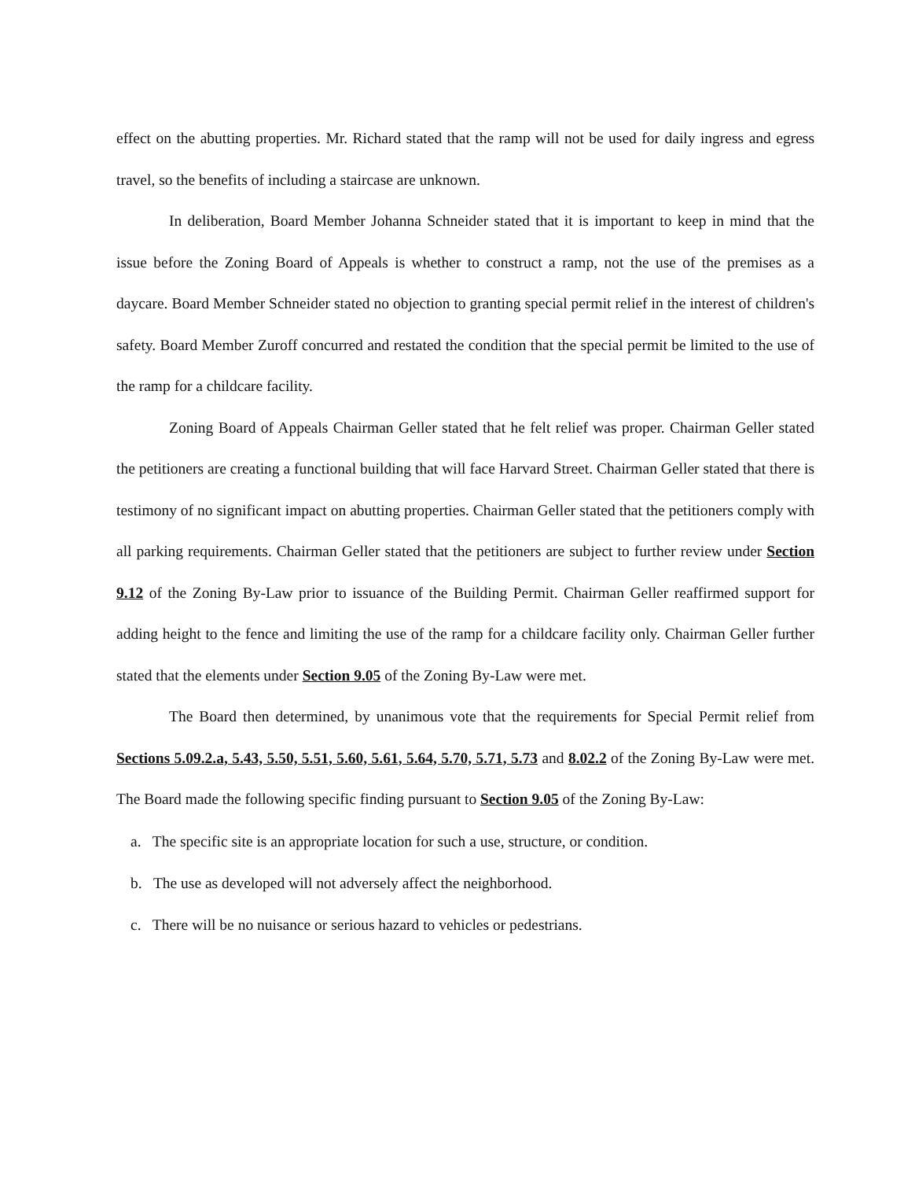effect on the abutting properties. Mr. Richard stated that the ramp will not be used for daily ingress and egress travel, so the benefits of including a staircase are unknown.
In deliberation, Board Member Johanna Schneider stated that it is important to keep in mind that the issue before the Zoning Board of Appeals is whether to construct a ramp, not the use of the premises as a daycare. Board Member Schneider stated no objection to granting special permit relief in the interest of children's safety. Board Member Zuroff concurred and restated the condition that the special permit be limited to the use of the ramp for a childcare facility.
Zoning Board of Appeals Chairman Geller stated that he felt relief was proper. Chairman Geller stated the petitioners are creating a functional building that will face Harvard Street. Chairman Geller stated that there is testimony of no significant impact on abutting properties. Chairman Geller stated that the petitioners comply with all parking requirements. Chairman Geller stated that the petitioners are subject to further review under Section 9.12 of the Zoning By-Law prior to issuance of the Building Permit. Chairman Geller reaffirmed support for adding height to the fence and limiting the use of the ramp for a childcare facility only. Chairman Geller further stated that the elements under Section 9.05 of the Zoning By-Law were met.
The Board then determined, by unanimous vote that the requirements for Special Permit relief from Sections 5.09.2.a, 5.43, 5.50, 5.51, 5.60, 5.61, 5.64, 5.70, 5.71, 5.73 and 8.02.2 of the Zoning By-Law were met. The Board made the following specific finding pursuant to Section 9.05 of the Zoning By-Law:
a. The specific site is an appropriate location for such a use, structure, or condition.
b. The use as developed will not adversely affect the neighborhood.
c. There will be no nuisance or serious hazard to vehicles or pedestrians.